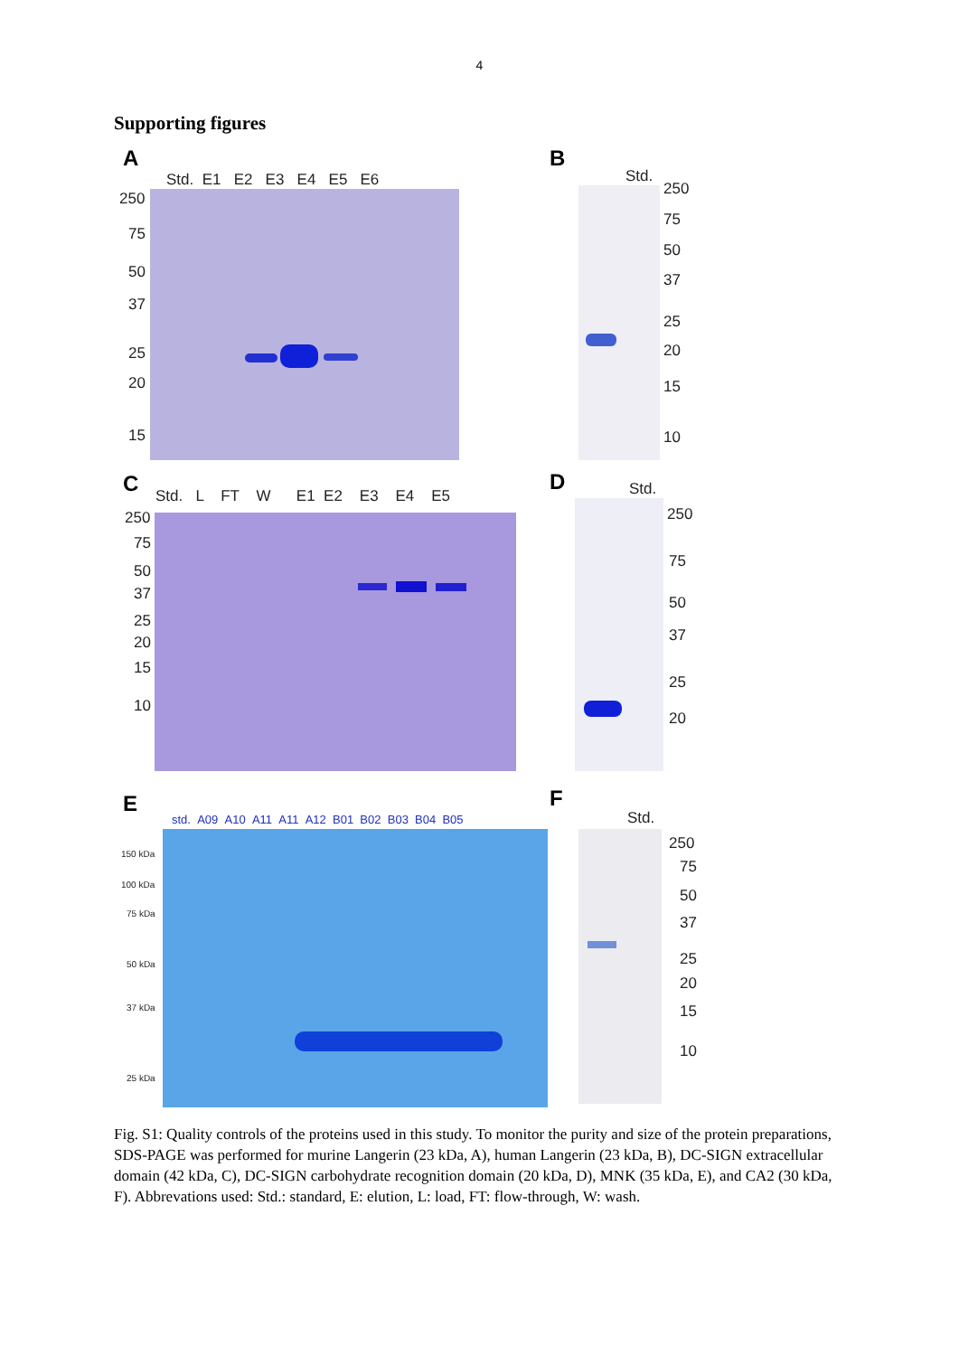4
Supporting figures
A
Std. E1 E2 E3 E4 E5 E6
250
75
50
37
25
20
15
B
Std.
250
75
50
37
25
20
15
10
C
Std. L FT W E1 E2 E3 E4 E5
250
75
50
37
25
20
15
10
D Std.
250
75
50
37
25
20
E
std. A09 A10 A11 A11 A12 B01 B02 B03 B04 B05
150 kDa
100 kDa
75 kDa
50 kDa
37 kDa
25 kDa
F
Std.
250
75
50
37
25
20
15
10
Fig. S1: Quality controls of the proteins used in this study. To monitor the purity and size of the protein preparations, SDS-PAGE was performed for murine Langerin (23 kDa, A), human Langerin (23 kDa, B), DC-SIGN extracellular domain (42 kDa, C), DC-SIGN carbohydrate recognition domain (20 kDa, D), MNK (35 kDa, E), and CA2 (30 kDa, F). Abbrevations used: Std.: standard, E: elution, L: load, FT: flow-through, W: wash.